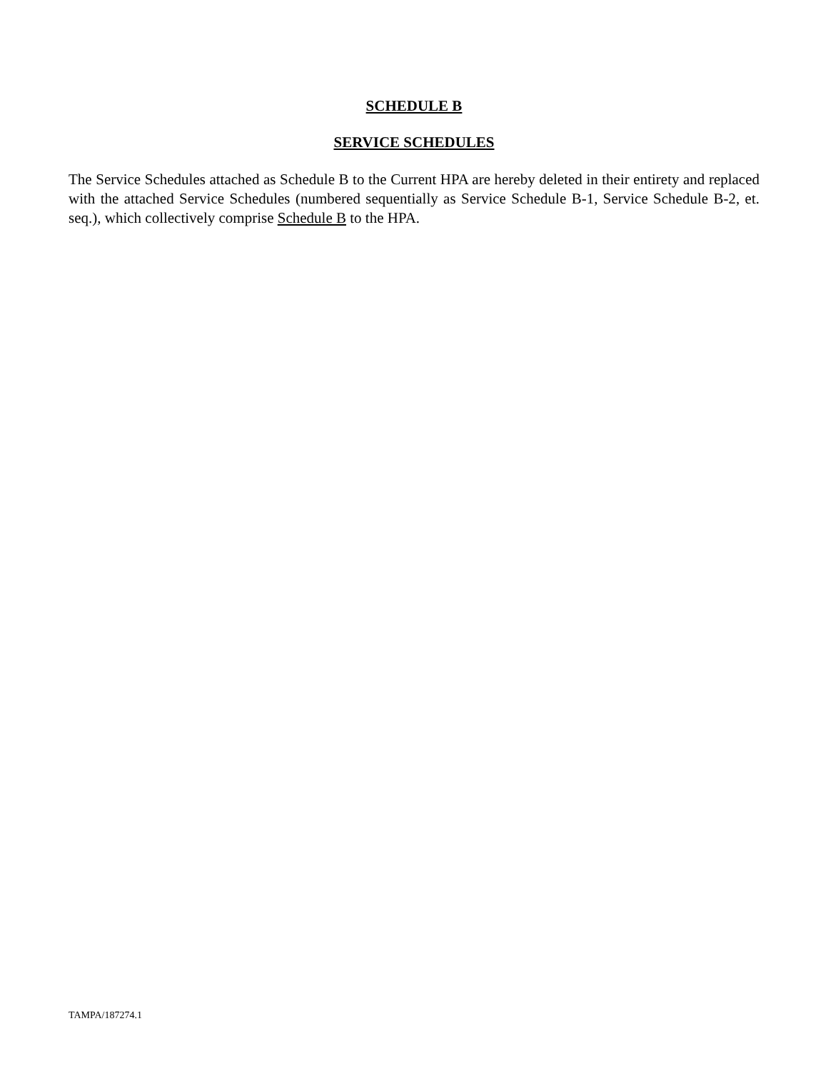SCHEDULE B
SERVICE SCHEDULES
The Service Schedules attached as Schedule B to the Current HPA are hereby deleted in their entirety and replaced with the attached Service Schedules (numbered sequentially as Service Schedule B-1, Service Schedule B-2, et. seq.), which collectively comprise Schedule B to the HPA.
TAMPA/187274.1